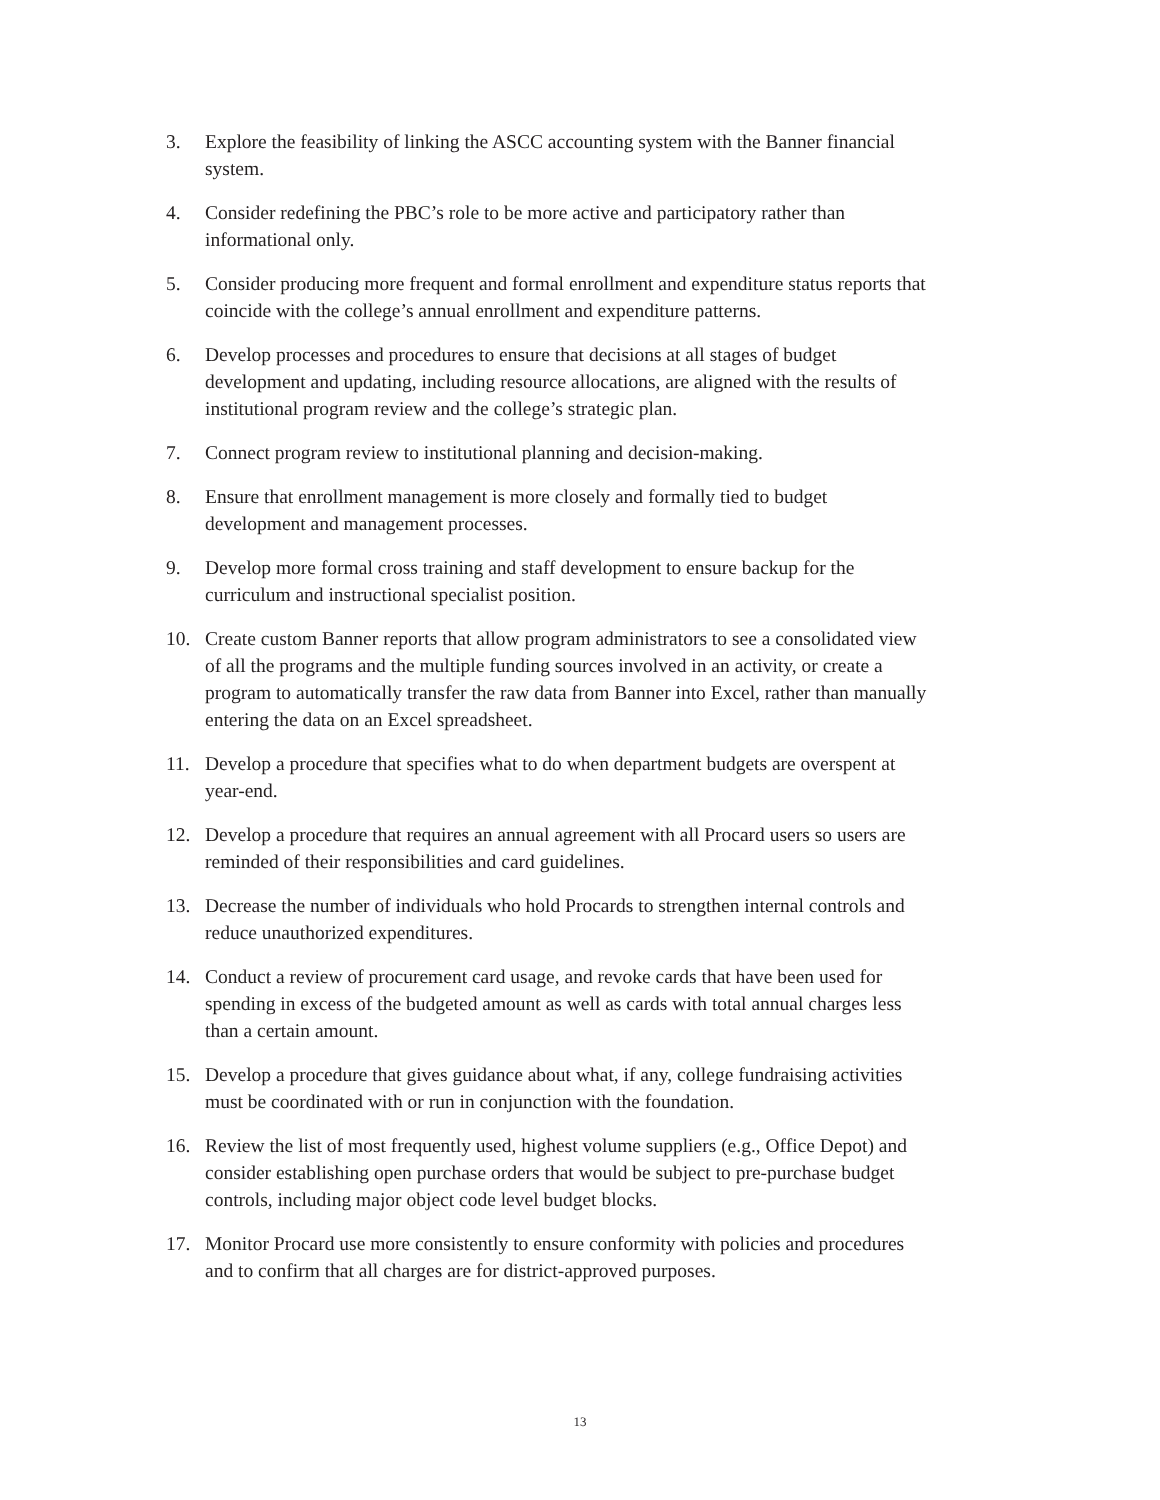3. Explore the feasibility of linking the ASCC accounting system with the Banner financial system.
4. Consider redefining the PBC’s role to be more active and participatory rather than informational only.
5. Consider producing more frequent and formal enrollment and expenditure status reports that coincide with the college’s annual enrollment and expenditure patterns.
6. Develop processes and procedures to ensure that decisions at all stages of budget development and updating, including resource allocations, are aligned with the results of institutional program review and the college’s strategic plan.
7. Connect program review to institutional planning and decision-making.
8. Ensure that enrollment management is more closely and formally tied to budget development and management processes.
9. Develop more formal cross training and staff development to ensure backup for the curriculum and instructional specialist position.
10. Create custom Banner reports that allow program administrators to see a consolidated view of all the programs and the multiple funding sources involved in an activity, or create a program to automatically transfer the raw data from Banner into Excel, rather than manually entering the data on an Excel spreadsheet.
11. Develop a procedure that specifies what to do when department budgets are overspent at year-end.
12. Develop a procedure that requires an annual agreement with all Procard users so users are reminded of their responsibilities and card guidelines.
13. Decrease the number of individuals who hold Procards to strengthen internal controls and reduce unauthorized expenditures.
14. Conduct a review of procurement card usage, and revoke cards that have been used for spending in excess of the budgeted amount as well as cards with total annual charges less than a certain amount.
15. Develop a procedure that gives guidance about what, if any, college fundraising activities must be coordinated with or run in conjunction with the foundation.
16. Review the list of most frequently used, highest volume suppliers (e.g., Office Depot) and consider establishing open purchase orders that would be subject to pre-purchase budget controls, including major object code level budget blocks.
17. Monitor Procard use more consistently to ensure conformity with policies and procedures and to confirm that all charges are for district-approved purposes.
13